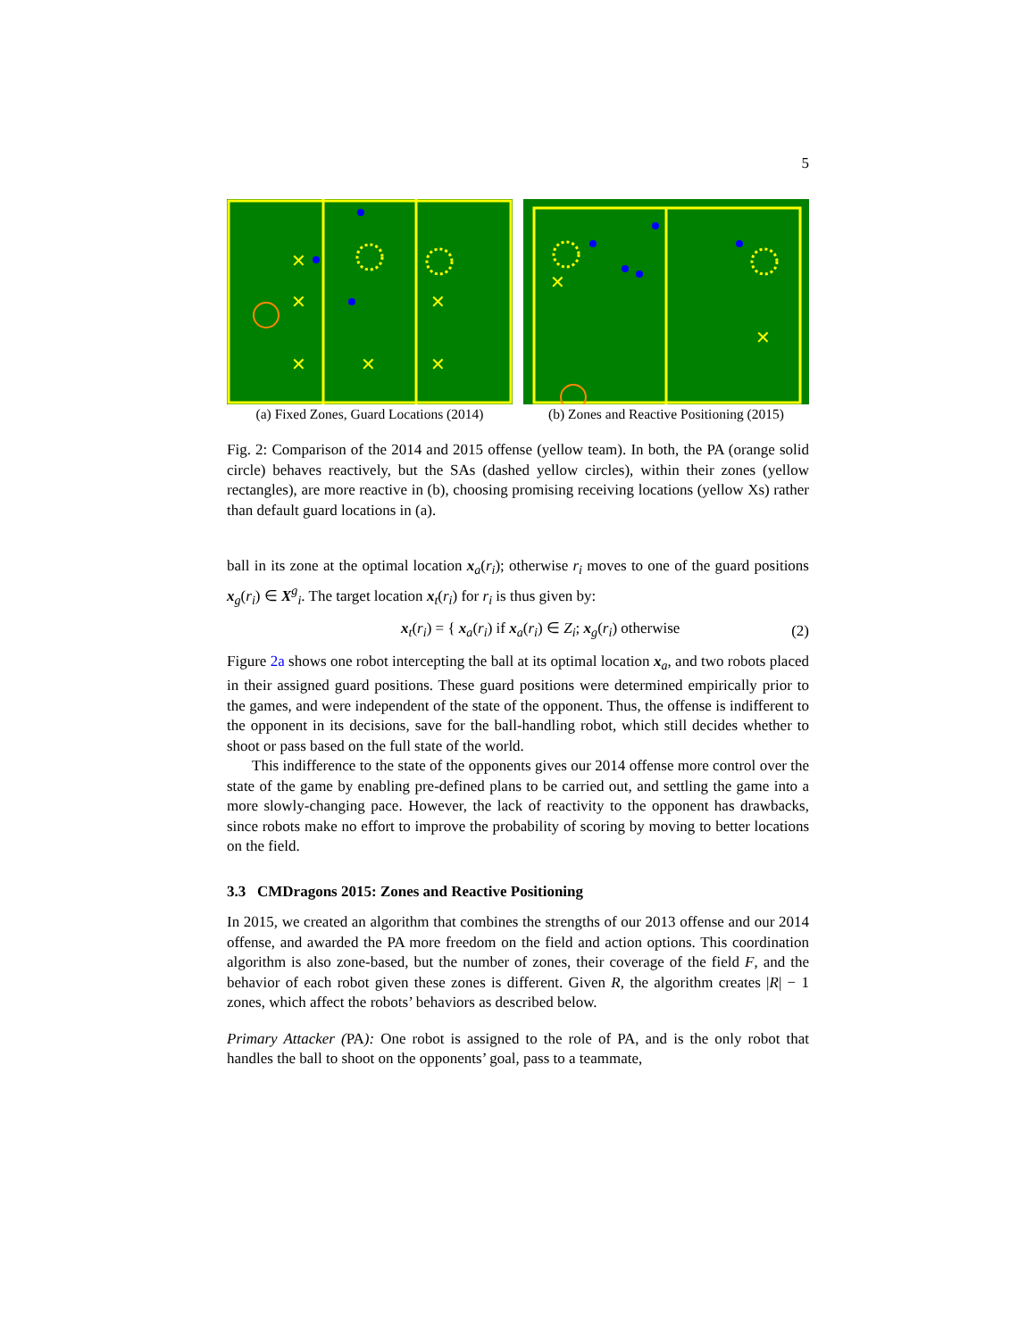5
✕
✕
✕
✕
✕
✕
(a) Fixed Zones, Guard Locations (2014)
✕
✕
(b) Zones and Reactive Positioning (2015)
Fig. 2: Comparison of the 2014 and 2015 offense (yellow team). In both, the PA (orange solid circle) behaves reactively, but the SAs (dashed yellow circles), within their zones (yellow rectangles), are more reactive in (b), choosing promising receiving locations (yellow Xs) rather than default guard locations in (a).
ball in its zone at the optimal location x<sub>a</sub>(r<sub>i</sub>); otherwise r<sub>i</sub> moves to one of the guard positions x<sub>g</sub>(r<sub>i</sub>) ∈ X<sup>g</sup><sub>i</sub>. The target location x<sub>t</sub>(r<sub>i</sub>) for r<sub>i</sub> is thus given by:
x<sub>t</sub>(r<sub>i</sub>) = { x<sub>a</sub>(r<sub>i</sub>) if x<sub>a</sub>(r<sub>i</sub>) ∈ Z<sub>i</sub>; x<sub>g</sub>(r<sub>i</sub>) otherwise (2)
Figure 2a shows one robot intercepting the ball at its optimal location x<sub>a</sub>, and two robots placed in their assigned guard positions. These guard positions were determined empirically prior to the games, and were independent of the state of the opponent. Thus, the offense is indifferent to the opponent in its decisions, save for the ball-handling robot, which still decides whether to shoot or pass based on the full state of the world.
This indifference to the state of the opponents gives our 2014 offense more control over the state of the game by enabling pre-defined plans to be carried out, and settling the game into a more slowly-changing pace. However, the lack of reactivity to the opponent has drawbacks, since robots make no effort to improve the probability of scoring by moving to better locations on the field.
3.3 CMDragons 2015: Zones and Reactive Positioning
In 2015, we created an algorithm that combines the strengths of our 2013 offense and our 2014 offense, and awarded the PA more freedom on the field and action options. This coordination algorithm is also zone-based, but the number of zones, their coverage of the field F, and the behavior of each robot given these zones is different. Given R, the algorithm creates |R| − 1 zones, which affect the robots’ behaviors as described below.
Primary Attacker (PA): One robot is assigned to the role of PA, and is the only robot that handles the ball to shoot on the opponents’ goal, pass to a teammate,